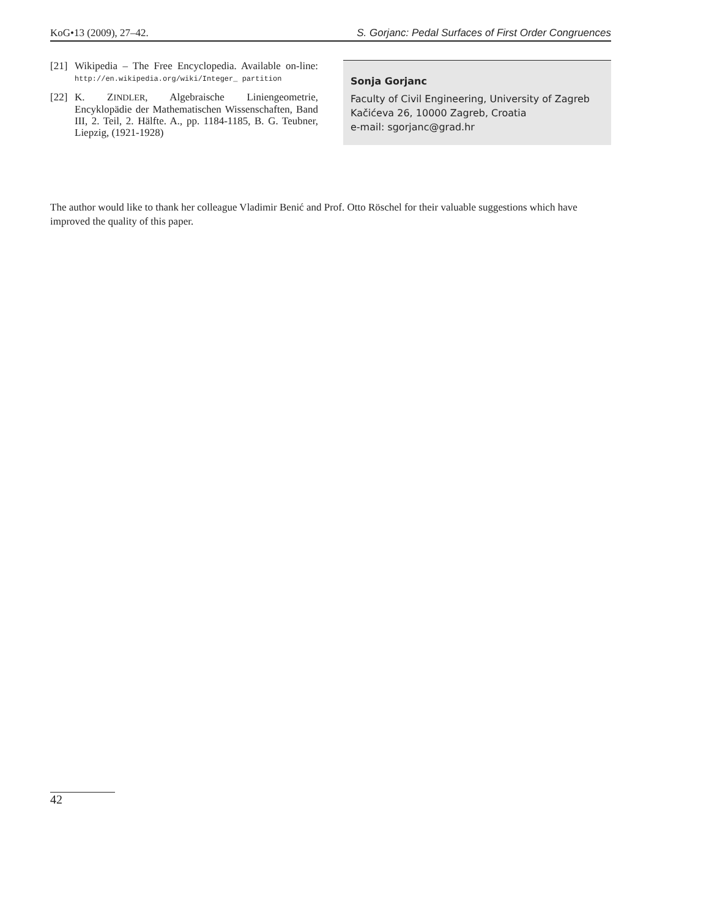KoG•13 (2009), 27–42. S. Gorjanc: Pedal Surfaces of First Order Congruences
[21] Wikipedia – The Free Encyclopedia. Available on-line: http://en.wikipedia.org/wiki/Integer_ partition
[22] K. ZINDLER, Algebraische Liniengeometrie, Encyklopädie der Mathematischen Wissenschaften, Band III, 2. Teil, 2. Hälfte. A., pp. 1184-1185, B. G. Teubner, Liepzig, (1921-1928)
Sonja Gorjanc
Faculty of Civil Engineering, University of Zagreb
Kačićeva 26, 10000 Zagreb, Croatia
e-mail: sgorjanc@grad.hr
The author would like to thank her colleague Vladimir Benić and Prof. Otto Röschel for their valuable suggestions which have improved the quality of this paper.
42